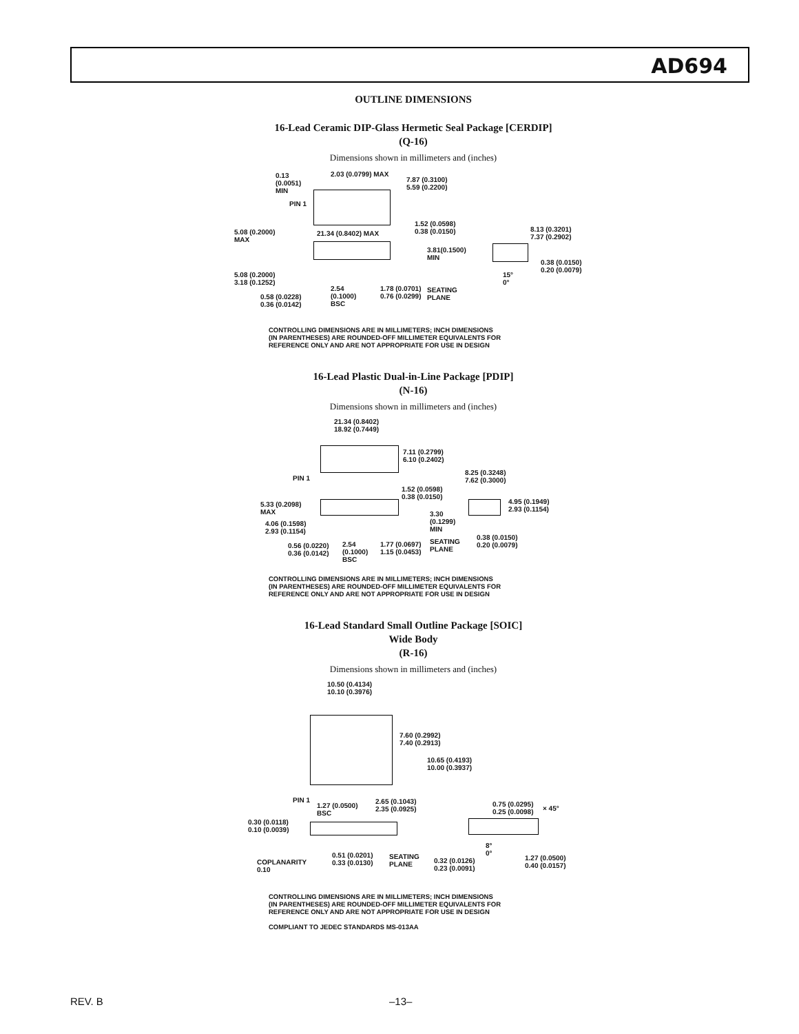AD694
OUTLINE DIMENSIONS
16-Lead Ceramic DIP-Glass Hermetic Seal Package [CERDIP]
(Q-16)
Dimensions shown in millimeters and (inches)
0.13
(0.0051)
MIN
2.03 (0.0799) MAX
7.87 (0.3100)
5.59 (0.2200)
PIN 1
5.08 (0.2000)
MAX
21.34 (0.8402) MAX
1.52 (0.0598)
0.38 (0.0150) 8.13 (0.3201)
7.37 (0.2902)
3.81(0.1500)
MIN
0.38 (0.0150)
0.20 (0.0079)
5.08 (0.2000)
3.18 (0.1252)
15°
0°
2.54
(0.1000)
BSC
1.78 (0.0701)
0.76 (0.0299)
SEATING
PLANE 0.58 (0.0228)
0.36 (0.0142)
CONTROLLING DIMENSIONS ARE IN MILLIMETERS; INCH DIMENSIONS
(IN PARENTHESES) ARE ROUNDED-OFF MILLIMETER EQUIVALENTS FOR
REFERENCE ONLY AND ARE NOT APPROPRIATE FOR USE IN DESIGN
16-Lead Plastic Dual-in-Line Package [PDIP]
(N-16)
Dimensions shown in millimeters and (inches)
21.34 (0.8402)
18.92 (0.7449)
7.11 (0.2799)
6.10 (0.2402)
PIN 1
8.25 (0.3248)
7.62 (0.3000)
1.52 (0.0598)
0.38 (0.0150)
4.95 (0.1949)
2.93 (0.1154)
5.33 (0.2098)
MAX 3.30
(0.1299)
MIN
4.06 (0.1598)
2.93 (0.1154)
0.38 (0.0150)
0.20 (0.0079)
SEATING
PLANE
0.56 (0.0220)
0.36 (0.0142)
2.54
(0.1000)
BSC
1.77 (0.0697)
1.15 (0.0453)
CONTROLLING DIMENSIONS ARE IN MILLIMETERS; INCH DIMENSIONS
(IN PARENTHESES) ARE ROUNDED-OFF MILLIMETER EQUIVALENTS FOR
REFERENCE ONLY AND ARE NOT APPROPRIATE FOR USE IN DESIGN
16-Lead Standard Small Outline Package [SOIC]
Wide Body
(R-16)
Dimensions shown in millimeters and (inches)
10.50 (0.4134)
10.10 (0.3976)
7.60 (0.2992)
7.40 (0.2913)
10.65 (0.4193)
10.00 (0.3937)
PIN 1
1.27 (0.0500)
BSC
2.65 (0.1043)
2.35 (0.0925)
0.75 (0.0295)
0.25 (0.0098)
× 45°
0.30 (0.0118)
0.10 (0.0039)
8°
0° 0.51 (0.0201)
0.33 (0.0130)
SEATING
PLANE
0.32 (0.0126)
0.23 (0.0091)
1.27 (0.0500)
0.40 (0.0157)
COPLANARITY
0.10
CONTROLLING DIMENSIONS ARE IN MILLIMETERS; INCH DIMENSIONS
(IN PARENTHESES) ARE ROUNDED-OFF MILLIMETER EQUIVALENTS FOR
REFERENCE ONLY AND ARE NOT APPROPRIATE FOR USE IN DESIGN
COMPLIANT TO JEDEC STANDARDS MS-013AA
REV. B –13–